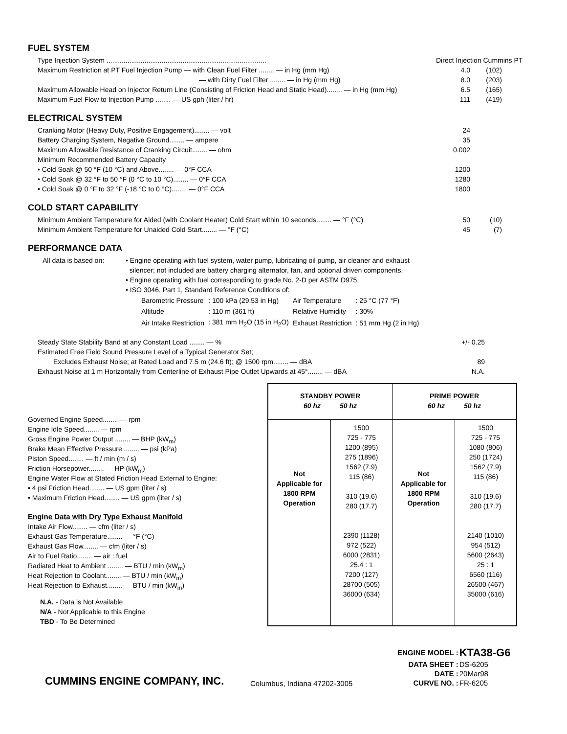FUEL SYSTEM
Type Injection System .................................................................................... Direct Injection Cummins PT
Maximum Restriction at PT Fuel Injection Pump — with Clean Fuel Filter ........ — in Hg (mm Hg) 4.0 (102)
— with Dirty Fuel Filter ........ — in Hg (mm Hg) 8.0 (203)
Maximum Allowable Head on Injector Return Line (Consisting of Friction Head and Static Head)........ — in Hg (mm Hg) 6.5 (165)
Maximum Fuel Flow to Injection Pump ........ — US gph (liter / hr) 111 (419)
ELECTRICAL SYSTEM
Cranking Motor (Heavy Duty, Positive Engagement)........ — volt 24
Battery Charging System, Negative Ground........ — ampere 35
Maximum Allowable Resistance of Cranking Circuit........ — ohm 0.002
Minimum Recommended Battery Capacity
• Cold Soak @ 50 °F (10 °C) and Above........ — 0°F CCA 1200
• Cold Soak @ 32 °F to 50 °F (0 °C to 10 °C)........ — 0°F CCA 1280
• Cold Soak @ 0 °F to 32 °F (-18 °C to 0 °C)........ — 0°F CCA 1800
COLD START CAPABILITY
Minimum Ambient Temperature for Aided (with Coolant Heater) Cold Start within 10 seconds........ — °F (°C) 50 (10)
Minimum Ambient Temperature for Unaided Cold Start........ — °F (°C) 45 (7)
PERFORMANCE DATA
All data is based on:
• Engine operating with fuel system, water pump, lubricating oil pump, air cleaner and exhaust
silencer; not included are battery charging alternator, fan, and optional driven components.
• Engine operating with fuel corresponding to grade No. 2-D per ASTM D975.
• ISO 3046, Part 1, Standard Reference Conditions of:
| Barometric Pressure | : 100 kPa (29.53 in Hg) | Air Temperature | : 25 °C (77 °F) |
| Altitude | : 110 m (361 ft) | Relative Humidity | : 30% |
| Air Intake Restriction | : 381 mm H<sub>2</sub>O (15 in H<sub>2</sub>O) | Exhaust Restriction | : 51 mm Hg (2 in Hg) |
Steady State Stability Band at any Constant Load ........ — % +/- 0.25
Estimated Free Field Sound Pressure Level of a Typical Generator Set;
Excludes Exhaust Noise; at Rated Load and 7.5 m (24.6 ft); @ 1500 rpm........ — dBA 89
Exhaust Noise at 1 m Horizontally from Centerline of Exhaust Pipe Outlet Upwards at 45°........ — dBA N.A.
Governed Engine Speed........ — rpm
Engine Idle Speed........ — rpm
Gross Engine Power Output ........ — BHP (kW<sub>m</sub>)
Brake Mean Effective Pressure ........ — psi (kPa)
Piston Speed........ — ft / min (m / s)
Friction Horsepower........ — HP (kW<sub>m</sub>)
Engine Water Flow at Stated Friction Head External to Engine:
• 4 psi Friction Head........ — US gpm (liter / s)
• Maximum Friction Head........ — US gpm (liter / s)
Engine Data with Dry Type Exhaust Manifold
Intake Air Flow........ — cfm (liter / s)
Exhaust Gas Temperature........ — °F (°C)
Exhaust Gas Flow........ — cfm (liter / s)
Air to Fuel Ratio........ — air : fuel
Radiated Heat to Ambient ........ — BTU / min (kW<sub>m</sub>)
Heat Rejection to Coolant........ — BTU / min (kW<sub>m</sub>)
Heat Rejection to Exhaust........ — BTU / min (kW<sub>m</sub>)
N.A. - Data is Not Available
N/A - Not Applicable to this Engine
TBD - To Be Determined
| STANDBY POWER 60 hz 50 hz | | PRIME POWER 60 hz 50 hz | |
| --- | --- | --- | --- |
| Not Applicable for 1800 RPM Operation | 1500 725 - 775 1200 (895) 275 (1896) 1562 (7.9) 115 (86) 310 (19.6) 280 (17.7) 2390 (1128) 972 (522) 6000 (2831) 25.4 : 1 7200 (127) 28700 (505) 36000 (634) | Not Applicable for 1800 RPM Operation | 1500 725 - 775 1080 (806) 250 (1724) 1562 (7.9) 115 (86) 310 (19.6) 280 (17.7) 2140 (1010) 954 (512) 5600 (2643) 25 : 1 6560 (116) 26500 (467) 35000 (616) |
CUMMINS ENGINE COMPANY, INC.
Columbus, Indiana 47202-3005
| ENGINE MODEL : | KTA38-G6 |
| DATA SHEET : | DS-6205 |
| DATE : | 20Mar98 |
| CURVE NO. : | FR-6205 |